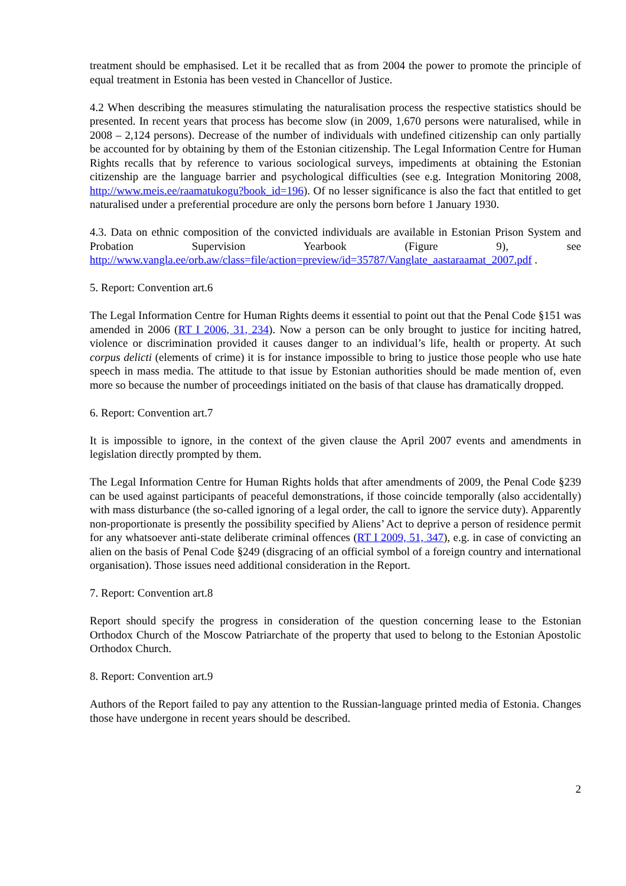treatment should be emphasised. Let it be recalled that as from 2004 the power to promote the principle of equal treatment in Estonia has been vested in Chancellor of Justice.
4.2 When describing the measures stimulating the naturalisation process the respective statistics should be presented. In recent years that process has become slow (in 2009, 1,670 persons were naturalised, while in 2008 – 2,124 persons). Decrease of the number of individuals with undefined citizenship can only partially be accounted for by obtaining by them of the Estonian citizenship. The Legal Information Centre for Human Rights recalls that by reference to various sociological surveys, impediments at obtaining the Estonian citizenship are the language barrier and psychological difficulties (see e.g. Integration Monitoring 2008, http://www.meis.ee/raamatukogu?book_id=196). Of no lesser significance is also the fact that entitled to get naturalised under a preferential procedure are only the persons born before 1 January 1930.
4.3. Data on ethnic composition of the convicted individuals are available in Estonian Prison System and Probation Supervision Yearbook (Figure 9), see
http://www.vangla.ee/orb.aw/class=file/action=preview/id=35787/Vanglate_aastaraamat_2007.pdf .
5. Report: Convention art.6
The Legal Information Centre for Human Rights deems it essential to point out that the Penal Code §151 was amended in 2006 (RT I 2006, 31, 234). Now a person can be only brought to justice for inciting hatred, violence or discrimination provided it causes danger to an individual’s life, health or property. At such corpus delicti (elements of crime) it is for instance impossible to bring to justice those people who use hate speech in mass media. The attitude to that issue by Estonian authorities should be made mention of, even more so because the number of proceedings initiated on the basis of that clause has dramatically dropped.
6. Report: Convention art.7
It is impossible to ignore, in the context of the given clause the April 2007 events and amendments in legislation directly prompted by them.
The Legal Information Centre for Human Rights holds that after amendments of 2009, the Penal Code §239 can be used against participants of peaceful demonstrations, if those coincide temporally (also accidentally) with mass disturbance (the so-called ignoring of a legal order, the call to ignore the service duty). Apparently non-proportionate is presently the possibility specified by Aliens’ Act to deprive a person of residence permit for any whatsoever anti-state deliberate criminal offences (RT I 2009, 51, 347), e.g. in case of convicting an alien on the basis of Penal Code §249 (disgracing of an official symbol of a foreign country and international organisation). Those issues need additional consideration in the Report.
7. Report: Convention art.8
Report should specify the progress in consideration of the question concerning lease to the Estonian Orthodox Church of the Moscow Patriarchate of the property that used to belong to the Estonian Apostolic Orthodox Church.
8. Report: Convention art.9
Authors of the Report failed to pay any attention to the Russian-language printed media of Estonia. Changes those have undergone in recent years should be described.
2